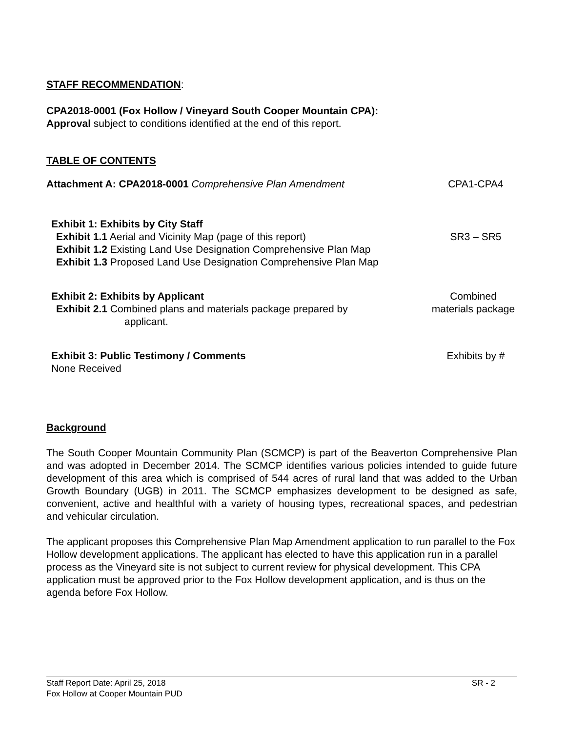STAFF RECOMMENDATION:
CPA2018-0001 (Fox Hollow / Vineyard South Cooper Mountain CPA):
Approval subject to conditions identified at the end of this report.
TABLE OF CONTENTS
Attachment A: CPA2018-0001 Comprehensive Plan Amendment
CPA1-CPA4
Exhibit 1: Exhibits by City Staff
Exhibit 1.1 Aerial and Vicinity Map (page of this report)
SR3 – SR5
Exhibit 1.2 Existing Land Use Designation Comprehensive Plan Map
Exhibit 1.3 Proposed Land Use Designation Comprehensive Plan Map
Exhibit 2: Exhibits by Applicant
Exhibit 2.1 Combined plans and materials package prepared by
applicant.
Combined
materials package
Exhibit 3: Public Testimony / Comments
None Received
Exhibits by #
Background
The South Cooper Mountain Community Plan (SCMCP) is part of the Beaverton Comprehensive Plan and was adopted in December 2014. The SCMCP identifies various policies intended to guide future development of this area which is comprised of 544 acres of rural land that was added to the Urban Growth Boundary (UGB) in 2011. The SCMCP emphasizes development to be designed as safe, convenient, active and healthful with a variety of housing types, recreational spaces, and pedestrian and vehicular circulation.
The applicant proposes this Comprehensive Plan Map Amendment application to run parallel to the Fox Hollow development applications. The applicant has elected to have this application run in a parallel process as the Vineyard site is not subject to current review for physical development. This CPA application must be approved prior to the Fox Hollow development application, and is thus on the agenda before Fox Hollow.
Staff Report Date: April 25, 2018 SR - 2
Fox Hollow at Cooper Mountain PUD